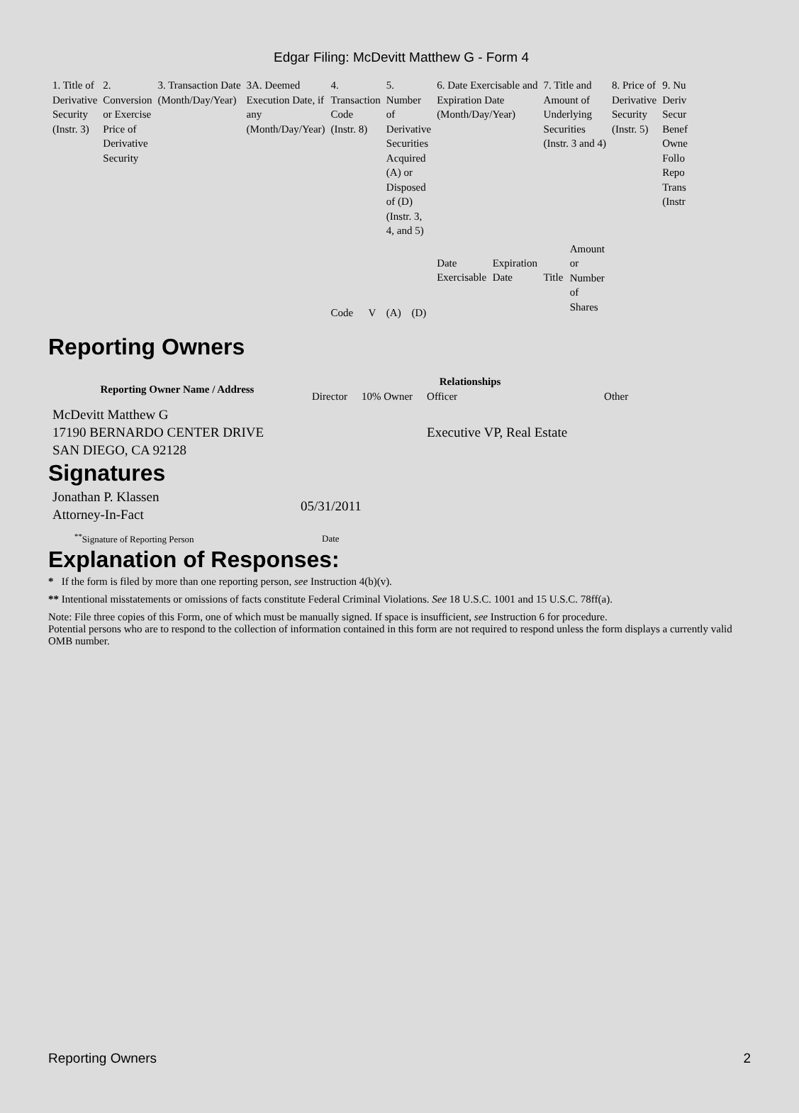Edgar Filing: McDevitt Matthew G - Form 4
| 1. Title of Derivative Security (Instr. 3) | 2. Conversion or Exercise Price of Derivative Security | 3. Transaction Date (Month/Day/Year) | 3A. Deemed Execution Date, if any (Month/Day/Year) | 4. Transaction Code (Instr. 8) | | 5. Number of Derivative Securities Acquired (A) or Disposed of (D) (Instr. 3, 4, and 5) | | 6. Date Exercisable and Expiration Date (Month/Day/Year) | | 7. Title and Amount of Underlying Securities (Instr. 3 and 4) | | 8. Price of Derivative Security (Instr. 5) | 9. Nu Deriv Secur Benef Owne Follo Repo Trans (Instr |
| | | | | Code | V | (A) | (D) | Date Exercisable | Expiration Date | Title | Amount or Number of Shares | | |
Reporting Owners
| Reporting Owner Name / Address | Relationships | | | |
| --- | --- | --- | --- | --- |
| | Director | 10% Owner | Officer | Other |
| McDevitt Matthew G 17190 BERNARDO CENTER DRIVE SAN DIEGO, CA 92128 | | | Executive VP, Real Estate | |
Signatures
| Jonathan P. Klassen Attorney-In-Fact | 05/31/2011 |
| <sup>**</sup> Signature of Reporting Person | Date |
Explanation of Responses:
* If the form is filed by more than one reporting person, see Instruction 4(b)(v).
** Intentional misstatements or omissions of facts constitute Federal Criminal Violations. See 18 U.S.C. 1001 and 15 U.S.C. 78ff(a).
Note: File three copies of this Form, one of which must be manually signed. If space is insufficient, see Instruction 6 for procedure.
Potential persons who are to respond to the collection of information contained in this form are not required to respond unless the form displays a currently valid OMB number.
Reporting Owners 2